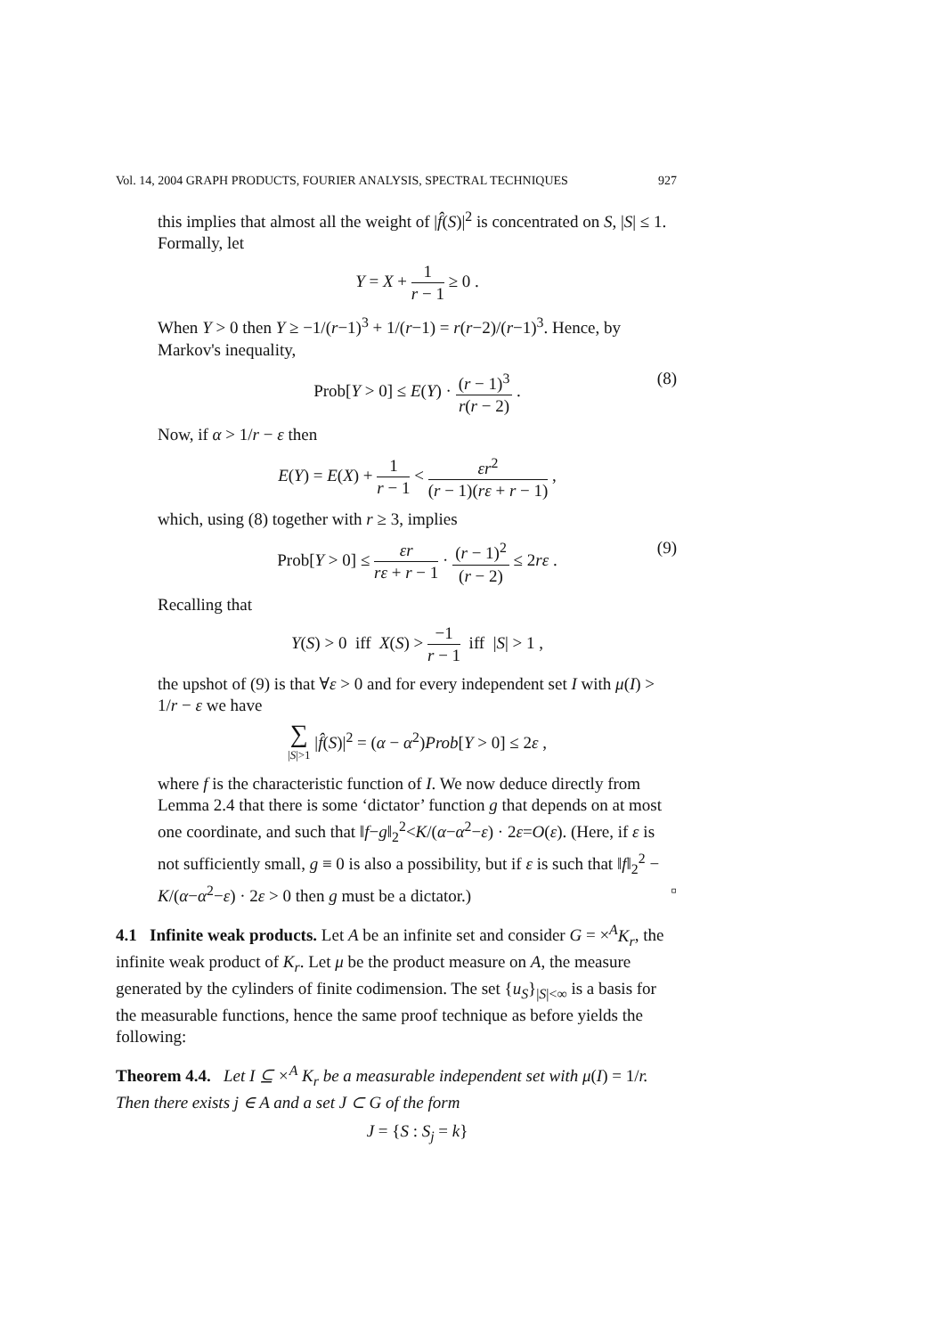Vol. 14, 2004 GRAPH PRODUCTS, FOURIER ANALYSIS, SPECTRAL TECHNIQUES 927
this implies that almost all the weight of |f̂(S)|<sup>2</sup> is concentrated on S, |S| ≤ 1.
Formally, let
Y = X + 1 r − 1 ≥ 0 .
When Y > 0 then Y ≥ −1/(r−1)<sup>3</sup> + 1/(r−1) = r(r−2)/(r−1)<sup>3</sup>. Hence, by Markov's inequality,
Prob[Y > 0] ≤ E(Y) · (r − 1)<sup>3</sup> r(r − 2) . (8)
Now, if α > 1/r − ε then
E(Y) = E(X) + 1 r − 1 < εr<sup>2</sup> (r − 1)(rε + r − 1) ,
which, using (8) together with r ≥ 3, implies
Prob[Y > 0] ≤ εr rε + r − 1 · (r − 1)<sup>2</sup> (r − 2) ≤ 2rε . (9)
Recalling that
Y(S) > 0 iff X(S) > −1 r − 1 iff |S| > 1 ,
the upshot of (9) is that ∀ε > 0 and for every independent set I with μ(I) > 1/r − ε we have
∑ |S|>1 |f̂(S)|<sup>2</sup> = (α − α<sup>2</sup>)Prob[Y > 0] ≤ 2ε ,
where f is the characteristic function of I. We now deduce directly from Lemma 2.4 that there is some ‘dictator’ function g that depends on at most one coordinate, and such that ‖f−g‖<sub>2</sub><sup>2</sup><K/(α−α<sup>2</sup>−ε) · 2ε=O(ε). (Here, if ε is not sufficiently small, g ≡ 0 is also a possibility, but if ε is such that ‖f‖<sub>2</sub><sup>2</sup> − K/(α−α<sup>2</sup>−ε) · 2ε > 0 then g must be a dictator.) ▫
4.1 Infinite weak products. Let A be an infinite set and consider G = ×<sup>A</sup>K<sub>r</sub>, the infinite weak product of K<sub>r</sub>. Let μ be the product measure on A, the measure generated by the cylinders of finite codimension. The set {u<sub>S</sub>}<sub>|S|<∞</sub> is a basis for the measurable functions, hence the same proof technique as before yields the following:
Theorem 4.4. Let I ⊆ ×<sup>A</sup> K<sub>r</sub> be a measurable independent set with μ(I) = 1/r. Then there exists j ∈ A and a set J ⊂ G of the form
J = {S : S<sub>j</sub> = k}